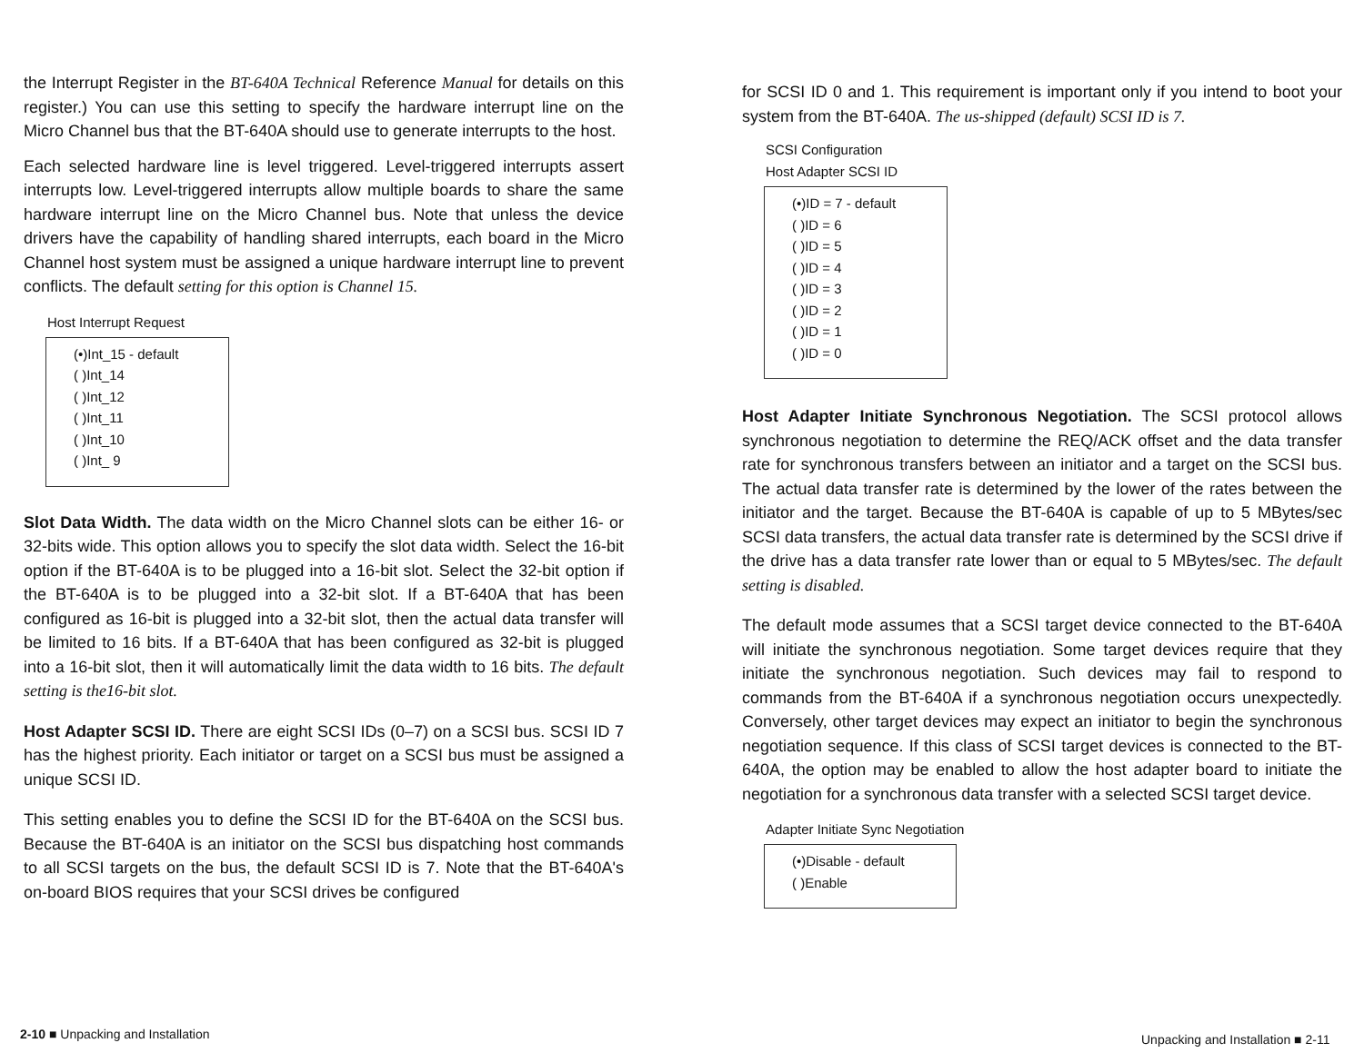the Interrupt Register in the BT-640A Technical Reference Manual for details on this register.) You can use this setting to specify the hardware interrupt line on the Micro Channel bus that the BT-640A should use to generate interrupts to the host.
Each selected hardware line is level triggered. Level-triggered interrupts assert interrupts low. Level-triggered interrupts allow multiple boards to share the same hardware interrupt line on the Micro Channel bus. Note that unless the device drivers have the capability of handling shared interrupts, each board in the Micro Channel host system must be assigned a unique hardware interrupt line to prevent conflicts. The default setting for this option is Channel 15.
Host Interrupt Request
(•)Int_15 - default
( )Int_14
( )Int_12
( )Int_11
( )Int_10
( )Int_ 9
Slot Data Width. The data width on the Micro Channel slots can be either 16- or 32-bits wide. This option allows you to specify the slot data width. Select the 16-bit option if the BT-640A is to be plugged into a 16-bit slot. Select the 32-bit option if the BT-640A is to be plugged into a 32-bit slot. If a BT-640A that has been configured as 16-bit is plugged into a 32-bit slot, then the actual data transfer will be limited to 16 bits. If a BT-640A that has been configured as 32-bit is plugged into a 16-bit slot, then it will automatically limit the data width to 16 bits. The default setting is the16-bit slot.
Host Adapter SCSI ID. There are eight SCSI IDs (0–7) on a SCSI bus. SCSI ID 7 has the highest priority. Each initiator or target on a SCSI bus must be assigned a unique SCSI ID.
This setting enables you to define the SCSI ID for the BT-640A on the SCSI bus. Because the BT-640A is an initiator on the SCSI bus dispatching host commands to all SCSI targets on the bus, the default SCSI ID is 7. Note that the BT-640A's on-board BIOS requires that your SCSI drives be configured
for SCSI ID 0 and 1. This requirement is important only if you intend to boot your system from the BT-640A. The us-shipped (default) SCSI ID is 7.
SCSI Configuration
Host Adapter SCSI ID
(•)ID = 7 - default
( )ID = 6
( )ID = 5
( )ID = 4
( )ID = 3
( )ID = 2
( )ID = 1
( )ID = 0
Host Adapter Initiate Synchronous Negotiation. The SCSI protocol allows synchronous negotiation to determine the REQ/ACK offset and the data transfer rate for synchronous transfers between an initiator and a target on the SCSI bus. The actual data transfer rate is determined by the lower of the rates between the initiator and the target. Because the BT-640A is capable of up to 5 MBytes/sec SCSI data transfers, the actual data transfer rate is determined by the SCSI drive if the drive has a data transfer rate lower than or equal to 5 MBytes/sec. The default setting is disabled.
The default mode assumes that a SCSI target device connected to the BT-640A will initiate the synchronous negotiation. Some target devices require that they initiate the synchronous negotiation. Such devices may fail to respond to commands from the BT-640A if a synchronous negotiation occurs unexpectedly. Conversely, other target devices may expect an initiator to begin the synchronous negotiation sequence. If this class of SCSI target devices is connected to the BT-640A, the option may be enabled to allow the host adapter board to initiate the negotiation for a synchronous data transfer with a selected SCSI target device.
Adapter Initiate Sync Negotiation
(•)Disable - default
( )Enable
2-10 ■ Unpacking and Installation
Unpacking and Installation ■ 2-11